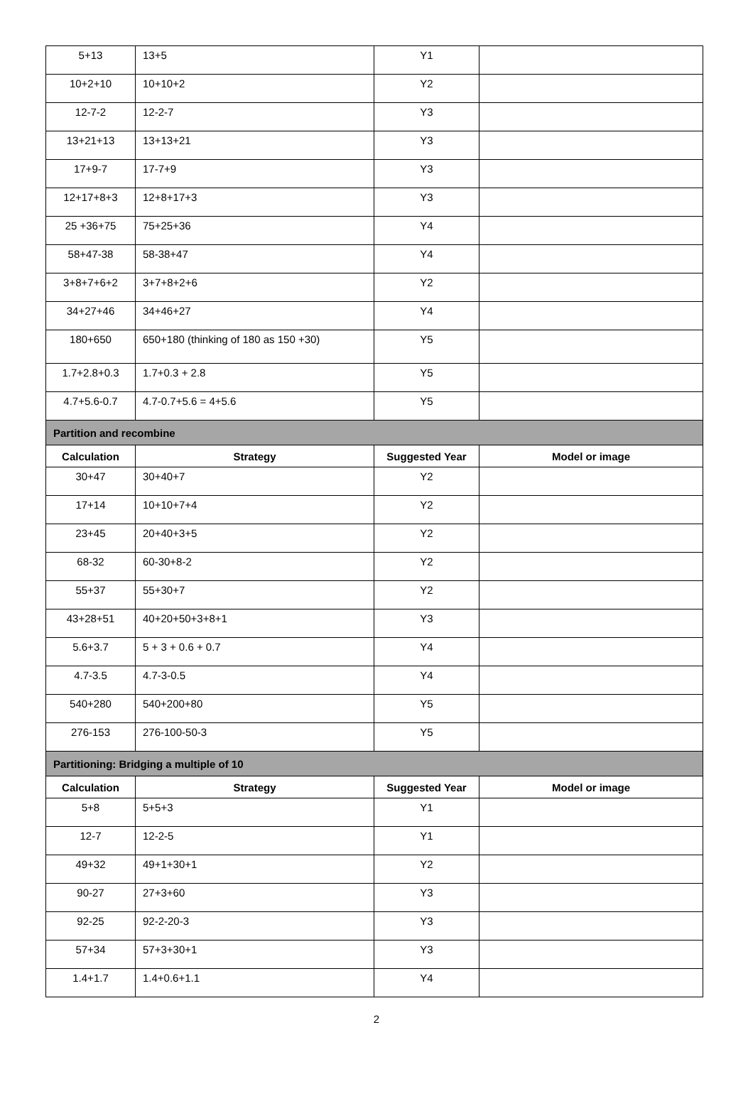| 5+13 | 13+5 | Y1 | |
| 10+2+10 | 10+10+2 | Y2 | |
| 12-7-2 | 12-2-7 | Y3 | |
| 13+21+13 | 13+13+21 | Y3 | |
| 17+9-7 | 17-7+9 | Y3 | |
| 12+17+8+3 | 12+8+17+3 | Y3 | |
| 25 +36+75 | 75+25+36 | Y4 | |
| 58+47-38 | 58-38+47 | Y4 | |
| 3+8+7+6+2 | 3+7+8+2+6 | Y2 | |
| 34+27+46 | 34+46+27 | Y4 | |
| 180+650 | 650+180 (thinking of 180 as 150 +30) | Y5 | |
| 1.7+2.8+0.3 | 1.7+0.3 + 2.8 | Y5 | |
| 4.7+5.6-0.7 | 4.7-0.7+5.6 = 4+5.6 | Y5 | |
| Partition and recombine | | | |
| Calculation | Strategy | Suggested Year | Model or image |
| 30+47 | 30+40+7 | Y2 | |
| 17+14 | 10+10+7+4 | Y2 | |
| 23+45 | 20+40+3+5 | Y2 | |
| 68-32 | 60-30+8-2 | Y2 | |
| 55+37 | 55+30+7 | Y2 | |
| 43+28+51 | 40+20+50+3+8+1 | Y3 | |
| 5.6+3.7 | 5 + 3 + 0.6 + 0.7 | Y4 | |
| 4.7-3.5 | 4.7-3-0.5 | Y4 | |
| 540+280 | 540+200+80 | Y5 | |
| 276-153 | 276-100-50-3 | Y5 | |
| Partitioning: Bridging a multiple of 10 | | | |
| Calculation | Strategy | Suggested Year | Model or image |
| 5+8 | 5+5+3 | Y1 | |
| 12-7 | 12-2-5 | Y1 | |
| 49+32 | 49+1+30+1 | Y2 | |
| 90-27 | 27+3+60 | Y3 | |
| 92-25 | 92-2-20-3 | Y3 | |
| 57+34 | 57+3+30+1 | Y3 | |
| 1.4+1.7 | 1.4+0.6+1.1 | Y4 | |
2